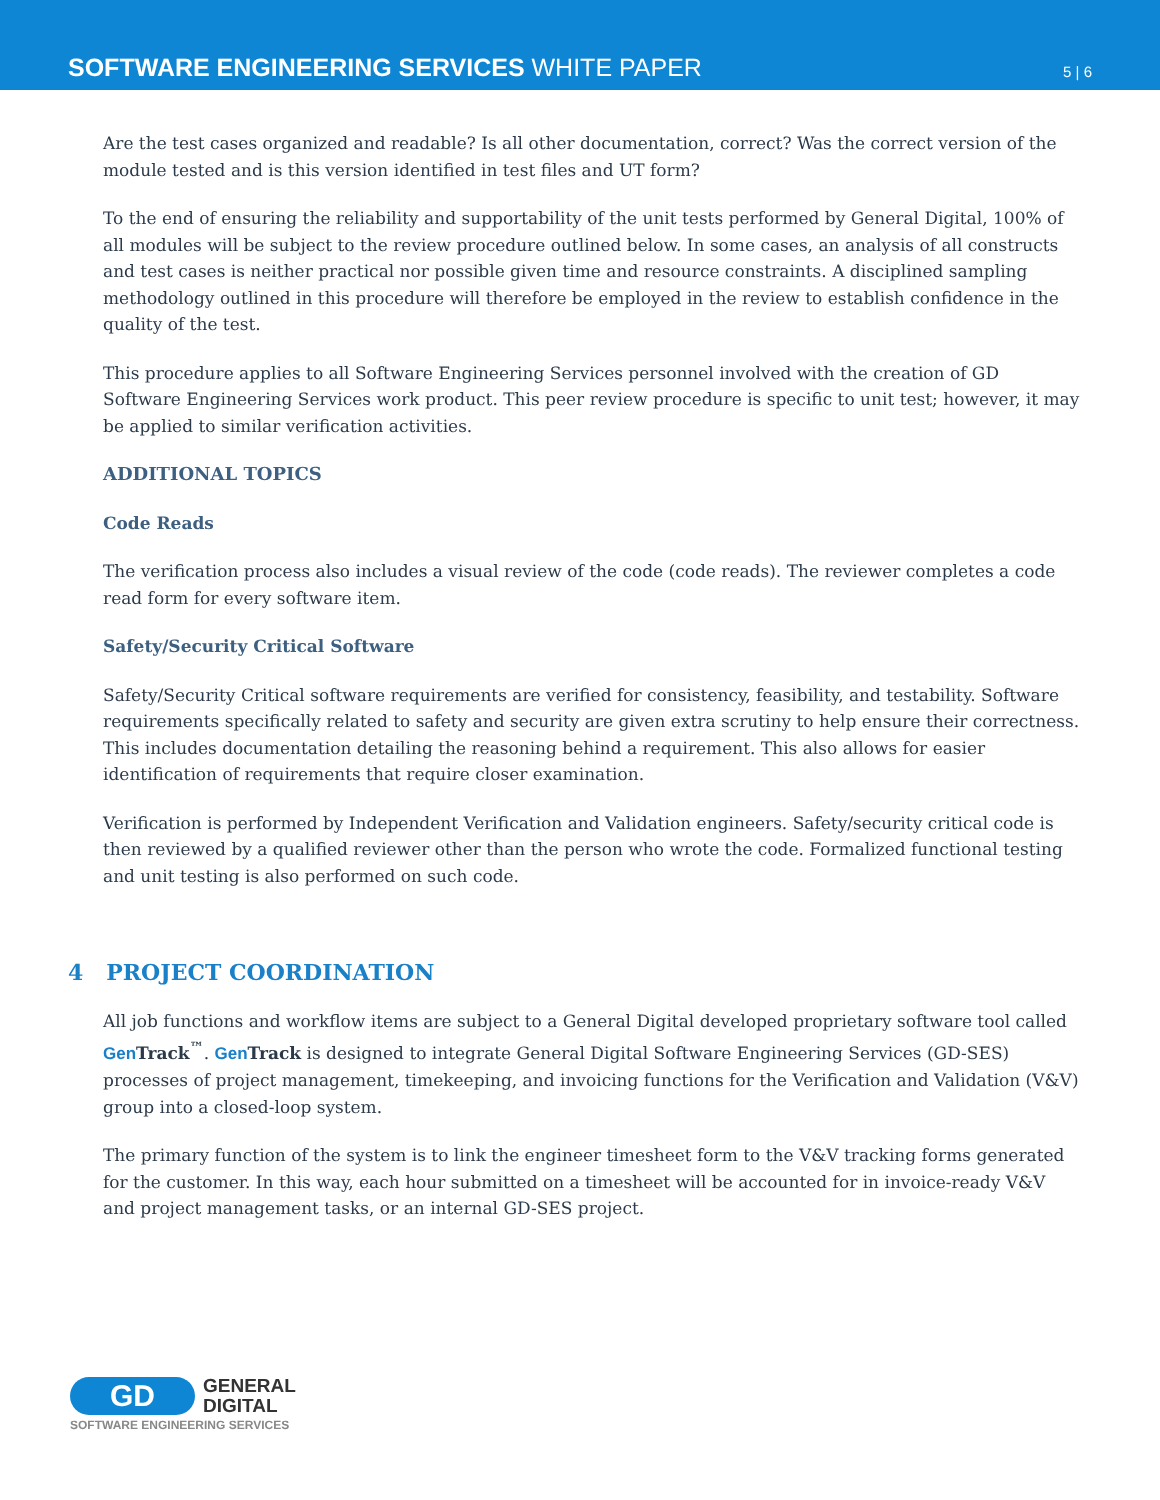SOFTWARE ENGINEERING SERVICES WHITE PAPER
5 | 6
Are the test cases organized and readable? Is all other documentation, correct? Was the correct version of the module tested and is this version identified in test files and UT form?
To the end of ensuring the reliability and supportability of the unit tests performed by General Digital, 100% of all modules will be subject to the review procedure outlined below. In some cases, an analysis of all constructs and test cases is neither practical nor possible given time and resource constraints. A disciplined sampling methodology outlined in this procedure will therefore be employed in the review to establish confidence in the quality of the test.
This procedure applies to all Software Engineering Services personnel involved with the creation of GD Software Engineering Services work product. This peer review procedure is specific to unit test; however, it may be applied to similar verification activities.
ADDITIONAL TOPICS
Code Reads
The verification process also includes a visual review of the code (code reads). The reviewer completes a code read form for every software item.
Safety/Security Critical Software
Safety/Security Critical software requirements are verified for consistency, feasibility, and testability. Software requirements specifically related to safety and security are given extra scrutiny to help ensure their correctness. This includes documentation detailing the reasoning behind a requirement. This also allows for easier identification of requirements that require closer examination.
Verification is performed by Independent Verification and Validation engineers. Safety/security critical code is then reviewed by a qualified reviewer other than the person who wrote the code. Formalized functional testing and unit testing is also performed on such code.
4 PROJECT COORDINATION
All job functions and workflow items are subject to a General Digital developed proprietary software tool called Gen Track<sup>™</sup>. Gen Track is designed to integrate General Digital Software Engineering Services (GD-SES) processes of project management, timekeeping, and invoicing functions for the Verification and Validation (V&V) group into a closed-loop system.
The primary function of the system is to link the engineer timesheet form to the V&V tracking forms generated for the customer. In this way, each hour submitted on a timesheet will be accounted for in invoice-ready V&V and project management tasks, or an internal GD-SES project.
GD
GENERAL
DIGITAL
SOFTWARE ENGINEERING SERVICES